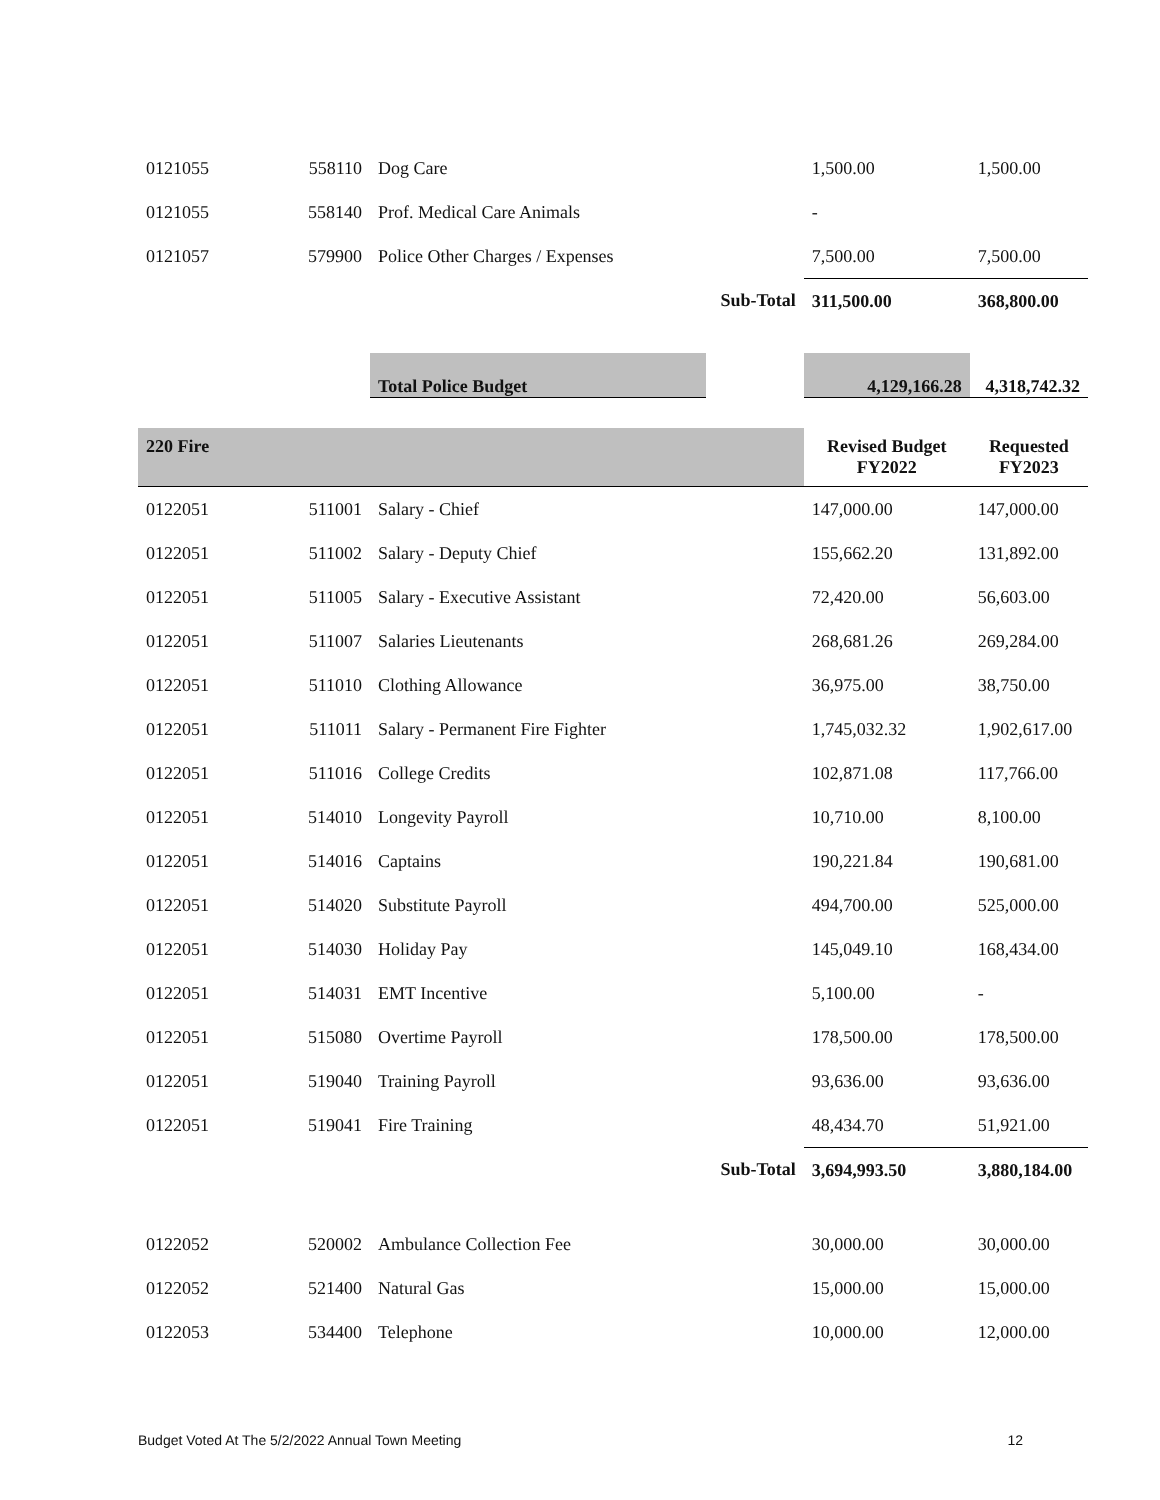| 0121055 | 558110 | Dog Care | | 1,500.00 | 1,500.00 |
| 0121055 | 558140 | Prof. Medical Care Animals | | - | |
| 0121057 | 579900 | Police Other Charges / Expenses | | 7,500.00 | 7,500.00 |
| | | | Sub-Total | 311,500.00 | 368,800.00 |
| | | Total Police Budget | | 4,129,166.28 | 4,318,742.32 |
| 220 Fire | | | | Revised Budget FY2022 | Requested FY2023 |
| 0122051 | 511001 | Salary - Chief | | 147,000.00 | 147,000.00 |
| 0122051 | 511002 | Salary - Deputy Chief | | 155,662.20 | 131,892.00 |
| 0122051 | 511005 | Salary - Executive Assistant | | 72,420.00 | 56,603.00 |
| 0122051 | 511007 | Salaries Lieutenants | | 268,681.26 | 269,284.00 |
| 0122051 | 511010 | Clothing Allowance | | 36,975.00 | 38,750.00 |
| 0122051 | 511011 | Salary - Permanent Fire Fighter | | 1,745,032.32 | 1,902,617.00 |
| 0122051 | 511016 | College Credits | | 102,871.08 | 117,766.00 |
| 0122051 | 514010 | Longevity Payroll | | 10,710.00 | 8,100.00 |
| 0122051 | 514016 | Captains | | 190,221.84 | 190,681.00 |
| 0122051 | 514020 | Substitute Payroll | | 494,700.00 | 525,000.00 |
| 0122051 | 514030 | Holiday Pay | | 145,049.10 | 168,434.00 |
| 0122051 | 514031 | EMT Incentive | | 5,100.00 | - |
| 0122051 | 515080 | Overtime Payroll | | 178,500.00 | 178,500.00 |
| 0122051 | 519040 | Training Payroll | | 93,636.00 | 93,636.00 |
| 0122051 | 519041 | Fire Training | | 48,434.70 | 51,921.00 |
| | | | Sub-Total | 3,694,993.50 | 3,880,184.00 |
| 0122052 | 520002 | Ambulance Collection Fee | | 30,000.00 | 30,000.00 |
| 0122052 | 521400 | Natural Gas | | 15,000.00 | 15,000.00 |
| 0122053 | 534400 | Telephone | | 10,000.00 | 12,000.00 |
Budget Voted At The 5/2/2022 Annual Town Meeting 12